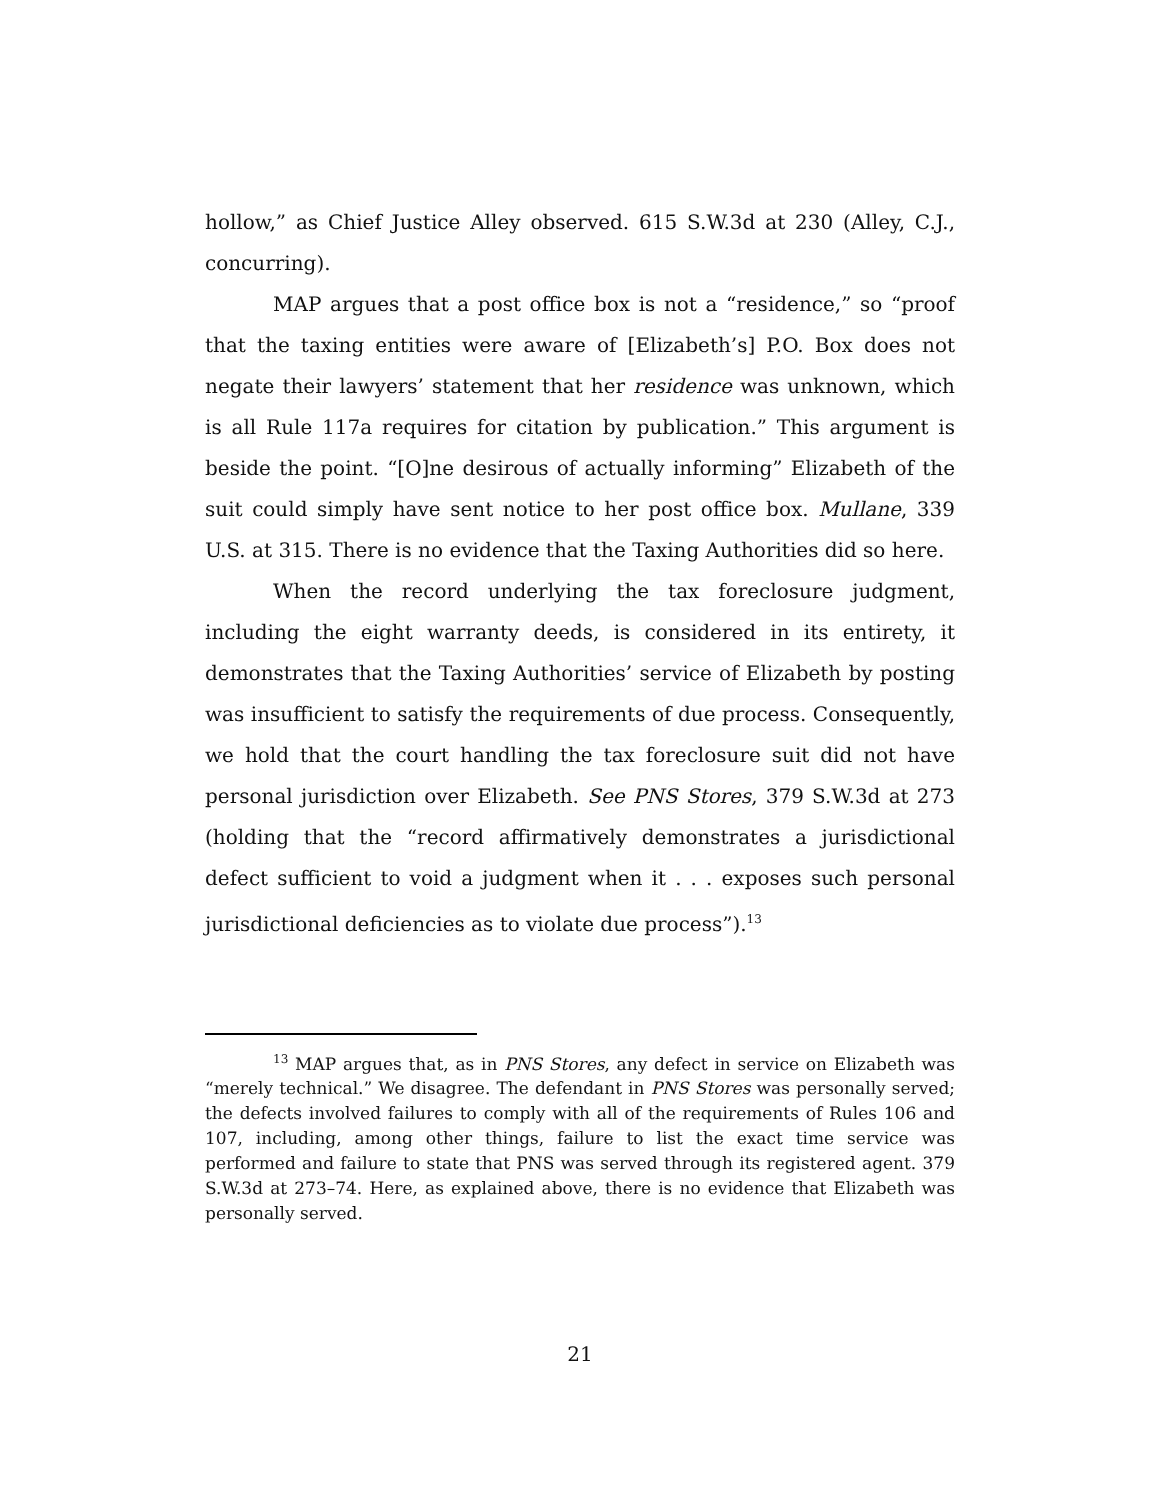hollow,” as Chief Justice Alley observed. 615 S.W.3d at 230 (Alley, C.J., concurring).
MAP argues that a post office box is not a “residence,” so “proof that the taxing entities were aware of [Elizabeth’s] P.O. Box does not negate their lawyers’ statement that her residence was unknown, which is all Rule 117a requires for citation by publication.” This argument is beside the point. “[O]ne desirous of actually informing” Elizabeth of the suit could simply have sent notice to her post office box. Mullane, 339 U.S. at 315. There is no evidence that the Taxing Authorities did so here.
When the record underlying the tax foreclosure judgment, including the eight warranty deeds, is considered in its entirety, it demonstrates that the Taxing Authorities’ service of Elizabeth by posting was insufficient to satisfy the requirements of due process. Consequently, we hold that the court handling the tax foreclosure suit did not have personal jurisdiction over Elizabeth. See PNS Stores, 379 S.W.3d at 273 (holding that the “record affirmatively demonstrates a jurisdictional defect sufficient to void a judgment when it . . . exposes such personal jurisdictional deficiencies as to violate due process”).<sup>13</sup>
<sup>13</sup> MAP argues that, as in PNS Stores, any defect in service on Elizabeth was “merely technical.” We disagree. The defendant in PNS Stores was personally served; the defects involved failures to comply with all of the requirements of Rules 106 and 107, including, among other things, failure to list the exact time service was performed and failure to state that PNS was served through its registered agent. 379 S.W.3d at 273–74. Here, as explained above, there is no evidence that Elizabeth was personally served.
21